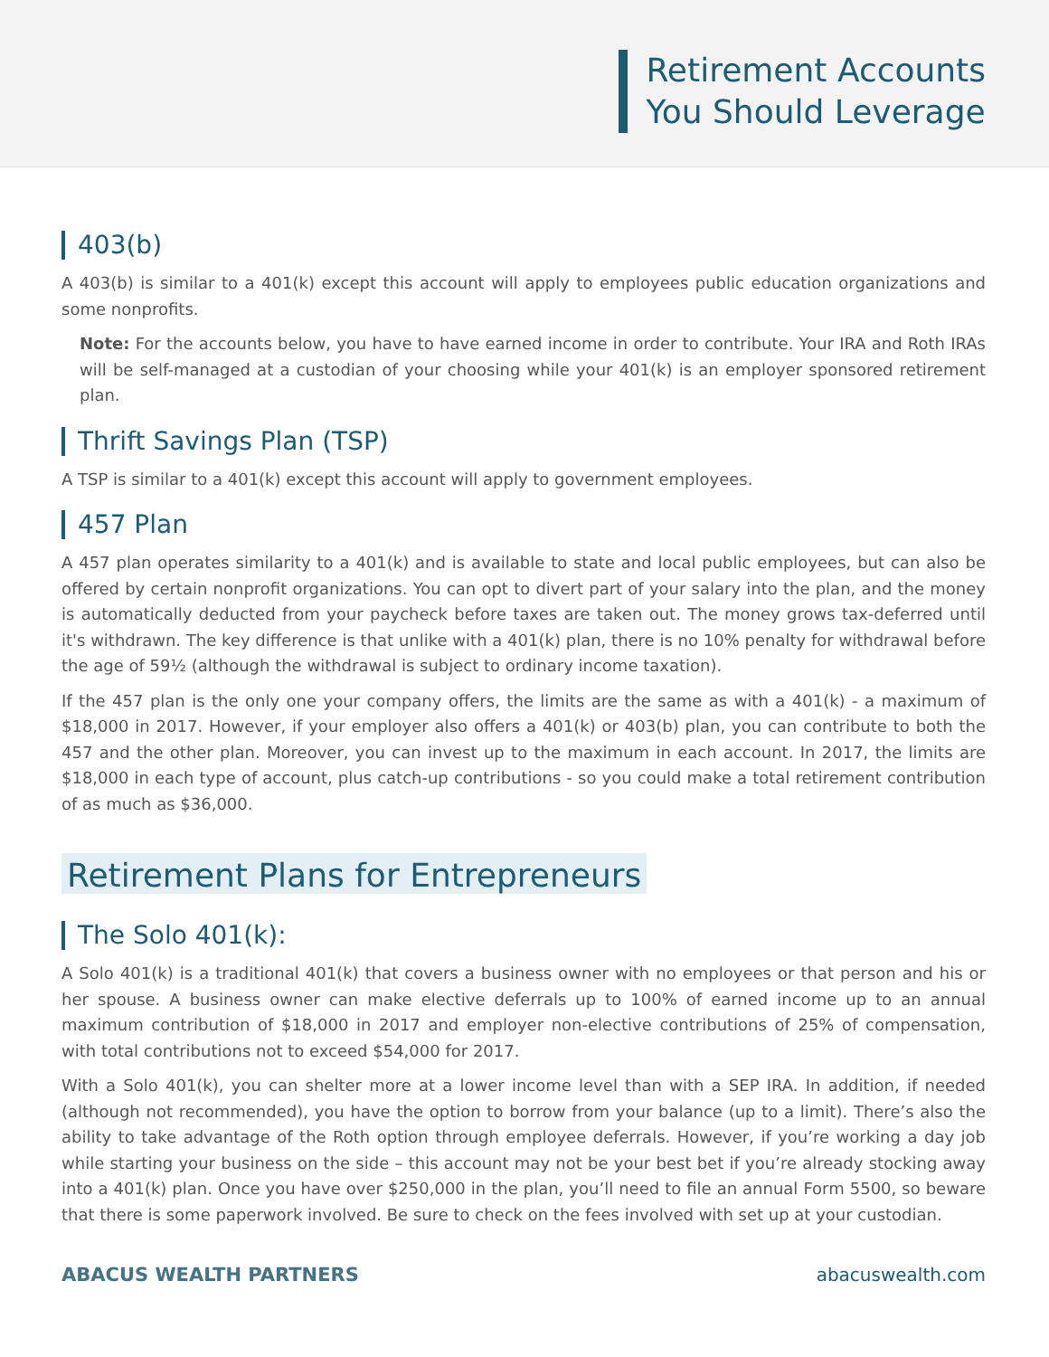Retirement Accounts
You Should Leverage
403(b)
A 403(b) is similar to a 401(k) except this account will apply to employees public education organizations and some nonprofits.
Note: For the accounts below, you have to have earned income in order to contribute. Your IRA and Roth IRAs will be self-managed at a custodian of your choosing while your 401(k) is an employer sponsored retirement plan.
Thrift Savings Plan (TSP)
A TSP is similar to a 401(k) except this account will apply to government employees.
457 Plan
A 457 plan operates similarity to a 401(k) and is available to state and local public employees, but can also be offered by certain nonprofit organizations. You can opt to divert part of your salary into the plan, and the money is automatically deducted from your paycheck before taxes are taken out. The money grows tax-deferred until it's withdrawn. The key difference is that unlike with a 401(k) plan, there is no 10% penalty for withdrawal before the age of 59½ (although the withdrawal is subject to ordinary income taxation).
If the 457 plan is the only one your company offers, the limits are the same as with a 401(k) - a maximum of $18,000 in 2017. However, if your employer also offers a 401(k) or 403(b) plan, you can contribute to both the 457 and the other plan. Moreover, you can invest up to the maximum in each account. In 2017, the limits are $18,000 in each type of account, plus catch-up contributions - so you could make a total retirement contribution of as much as $36,000.
Retirement Plans for Entrepreneurs
The Solo 401(k):
A Solo 401(k) is a traditional 401(k) that covers a business owner with no employees or that person and his or her spouse. A business owner can make elective deferrals up to 100% of earned income up to an annual maximum contribution of $18,000 in 2017 and employer non-elective contributions of 25% of compensation, with total contributions not to exceed $54,000 for 2017.
With a Solo 401(k), you can shelter more at a lower income level than with a SEP IRA. In addition, if needed (although not recommended), you have the option to borrow from your balance (up to a limit). There’s also the ability to take advantage of the Roth option through employee deferrals. However, if you’re working a day job while starting your business on the side – this account may not be your best bet if you’re already stocking away into a 401(k) plan. Once you have over $250,000 in the plan, you’ll need to file an annual Form 5500, so beware that there is some paperwork involved. Be sure to check on the fees involved with set up at your custodian.
ABACUS WEALTH PARTNERS abacuswealth.com